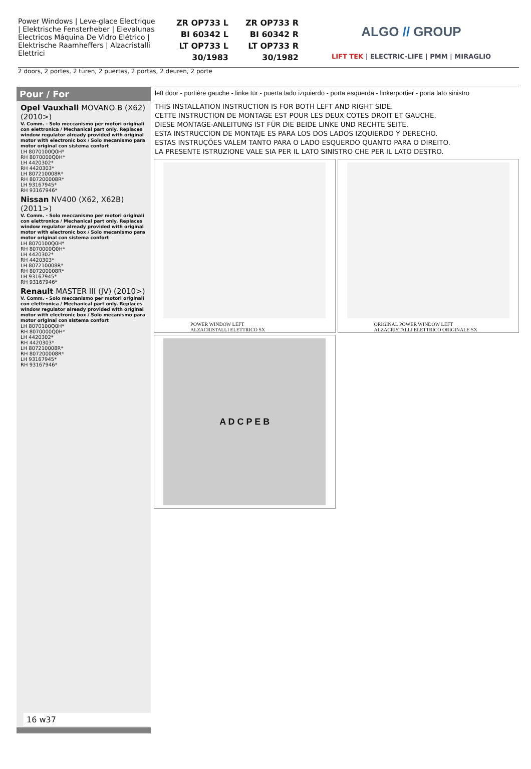Power Windows | Leve-glace Electrique | Elektrische Fensterheber | Elevalunas Electricos Máquina De Vidro Elétrico | Elektrische Raamheffers | Alzacristalli Elettrici
ZR OP733 L
BI 60342 L
LT OP733 L
30/1983
ZR OP733 R
BI 60342 R
LT OP733 R
30/1982
ALGO // GROUP
LIFT TEK | ELECTRIC-LIFE | PMM | MIRAGLIO
2 doors, 2 portes, 2 türen, 2 puertas, 2 portas, 2 deuren, 2 porte
Pour / For
Opel Vauxhall MOVANO B (X62) (2010>)
V. Comm. - Solo meccanismo per motori originali con elettronica / Mechanical part only. Replaces window regulator already provided with original motor with electronic box / Solo mecanismo para motor original con sistema confort
LH 8070100Q0H*
RH 8070000Q0H*
LH 4420302*
RH 4420303*
LH 807210008R*
RH 807200008R*
LH 93167945*
RH 93167946*
Nissan NV400 (X62, X62B) (2011>)
V. Comm. - Solo meccanismo per motori originali con elettronica / Mechanical part only. Replaces window regulator already provided with original motor with electronic box / Solo mecanismo para motor original con sistema confort
LH 8070100Q0H*
RH 8070000Q0H*
LH 4420302*
RH 4420303*
LH 807210008R*
RH 807200008R*
LH 93167945*
RH 93167946*
Renault MASTER III (JV) (2010>)
V. Comm. - Solo meccanismo per motori originali con elettronica / Mechanical part only. Replaces window regulator already provided with original motor with electronic box / Solo mecanismo para motor original con sistema confort
LH 8070100Q0H*
RH 8070000Q0H*
LH 4420302*
RH 4420303*
LH 807210008R*
RH 807200008R*
LH 93167945*
RH 93167946*
16 w37
left door - portière gauche - linke tür - puerta lado izquierdo - porta esquerda - linkerportier - porta lato sinistro
THIS INSTALLATION INSTRUCTION IS FOR BOTH LEFT AND RIGHT SIDE.
CETTE INSTRUCTION DE MONTAGE EST POUR LES DEUX COTES DROIT ET GAUCHE.
DIESE MONTAGE-ANLEITUNG IST FÜR DIE BEIDE LINKE UND RECHTE SEITE.
ESTA INSTRUCCION DE MONTAJE ES PARA LOS DOS LADOS IZQUIERDO Y DERECHO.
ESTAS INSTRUÇÕES VALEM TANTO PARA O LADO ESQUERDO QUANTO PARA O DIREITO.
LA PRESENTE ISTRUZIONE VALE SIA PER IL LATO SINISTRO CHE PER IL LATO DESTRO.
POWER WINDOW LEFT
ALZACRISTALLI ELETTRICO SX
ORIGINAL POWER WINDOW LEFT
ALZACRISTALLI ELETTRICO ORIGINALE SX
A D C P E B